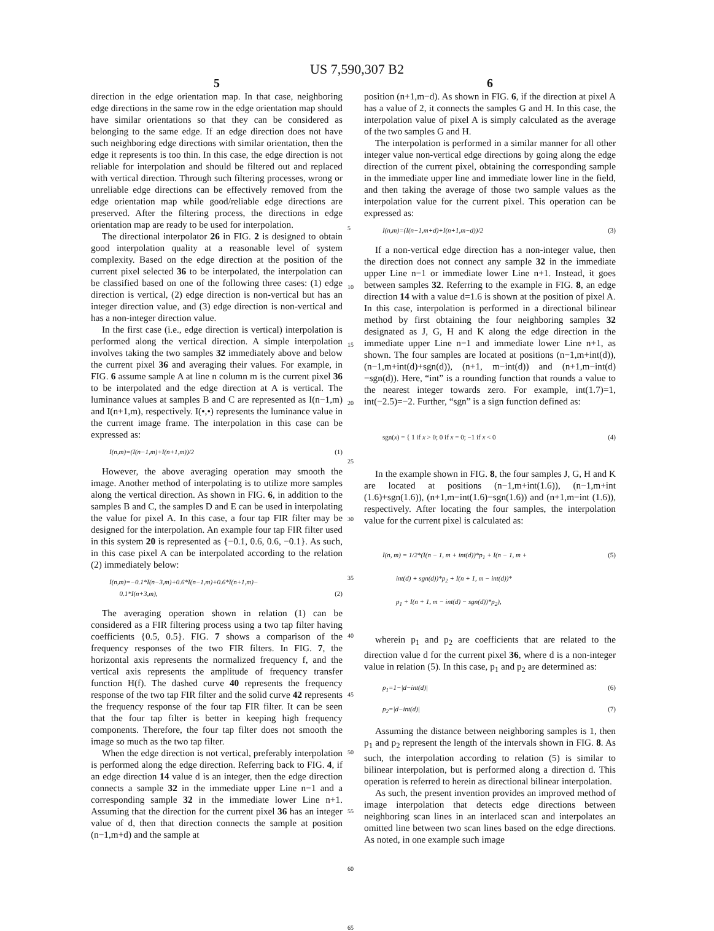US 7,590,307 B2
5
direction in the edge orientation map. In that case, neighboring edge directions in the same row in the edge orientation map should have similar orientations so that they can be considered as belonging to the same edge. If an edge direction does not have such neighboring edge directions with similar orientation, then the edge it represents is too thin. In this case, the edge direction is not reliable for interpolation and should be filtered out and replaced with vertical direction. Through such filtering processes, wrong or unreliable edge directions can be effectively removed from the edge orientation map while good/reliable edge directions are preserved. After the filtering process, the directions in edge orientation map are ready to be used for interpolation.
The directional interpolator 26 in FIG. 2 is designed to obtain good interpolation quality at a reasonable level of system complexity. Based on the edge direction at the position of the current pixel selected 36 to be interpolated, the interpolation can be classified based on one of the following three cases: (1) edge direction is vertical, (2) edge direction is non-vertical but has an integer direction value, and (3) edge direction is non-vertical and has a non-integer direction value.
In the first case (i.e., edge direction is vertical) interpolation is performed along the vertical direction. A simple interpolation involves taking the two samples 32 immediately above and below the current pixel 36 and averaging their values. For example, in FIG. 6 assume sample A at line n column m is the current pixel 36 to be interpolated and the edge direction at A is vertical. The luminance values at samples B and C are represented as I(n−1,m) and I(n+1,m), respectively. I(•,•) represents the luminance value in the current image frame. The interpolation in this case can be expressed as:
I(n,m)=(I(n−1,m)+I(n+1,m))/2 (1)
However, the above averaging operation may smooth the image. Another method of interpolating is to utilize more samples along the vertical direction. As shown in FIG. 6, in addition to the samples B and C, the samples D and E can be used in interpolating the value for pixel A. In this case, a four tap FIR filter may be designed for the interpolation. An example four tap FIR filter used in this system 20 is represented as {−0.1, 0.6, 0.6, −0.1}. As such, in this case pixel A can be interpolated according to the relation (2) immediately below:
I(n,m)=−0.1*I(n−3,m)+0.6*I(n−1,m)+0.6*I(n+1,m)−
0.1*I(n+3,m),
(2)
The averaging operation shown in relation (1) can be considered as a FIR filtering process using a two tap filter having coefficients {0.5, 0.5}. FIG. 7 shows a comparison of the frequency responses of the two FIR filters. In FIG. 7, the horizontal axis represents the normalized frequency f, and the vertical axis represents the amplitude of frequency transfer function H(f). The dashed curve 40 represents the frequency response of the two tap FIR filter and the solid curve 42 represents the frequency response of the four tap FIR filter. It can be seen that the four tap filter is better in keeping high frequency components. Therefore, the four tap filter does not smooth the image so much as the two tap filter.
When the edge direction is not vertical, preferably interpolation is performed along the edge direction. Referring back to FIG. 4, if an edge direction 14 value d is an integer, then the edge direction connects a sample 32 in the immediate upper Line n−1 and a corresponding sample 32 in the immediate lower Line n+1. Assuming that the direction for the current pixel 36 has an integer value of d, then that direction connects the sample at position (n−1,m+d) and the sample at
5
10
15
20
25
30
35
40
45
50
55
60
65
6
position (n+1,m−d). As shown in FIG. 6, if the direction at pixel A has a value of 2, it connects the samples G and H. In this case, the interpolation value of pixel A is simply calculated as the average of the two samples G and H.
The interpolation is performed in a similar manner for all other integer value non-vertical edge directions by going along the edge direction of the current pixel, obtaining the corresponding sample in the immediate upper line and immediate lower line in the field, and then taking the average of those two sample values as the interpolation value for the current pixel. This operation can be expressed as:
I(n,m)=(I(n−1,m+d)+I(n+1,m−d))/2 (3)
If a non-vertical edge direction has a non-integer value, then the direction does not connect any sample 32 in the immediate upper Line n−1 or immediate lower Line n+1. Instead, it goes between samples 32. Referring to the example in FIG. 8, an edge direction 14 with a value d=1.6 is shown at the position of pixel A. In this case, interpolation is performed in a directional bilinear method by first obtaining the four neighboring samples 32 designated as J, G, H and K along the edge direction in the immediate upper Line n−1 and immediate lower Line n+1, as shown. The four samples are located at positions (n−1,m+int(d)), (n−1,m+int(d)+sgn(d)), (n+1, m−int(d)) and (n+1,m−int(d)−sgn(d)). Here, “int” is a rounding function that rounds a value to the nearest integer towards zero. For example, int(1.7)=1, int(−2.5)=−2. Further, “sgn” is a sign function defined as:
sgn(x) = { 1 if x > 0; 0 if x = 0; −1 if x < 0 (4)
In the example shown in FIG. 8, the four samples J, G, H and K are located at positions (n−1,m+int(1.6)), (n−1,m+int (1.6)+sgn(1.6)), (n+1,m−int(1.6)−sgn(1.6)) and (n+1,m−int (1.6)), respectively. After locating the four samples, the interpolation value for the current pixel is calculated as:
I(n, m) = 1/2*(I(n − 1, m + int(d))*p<sub>1</sub> + I(n − 1, m +
int(d) + sgn(d))*p<sub>2</sub> + I(n + 1, m − int(d))*
p<sub>1</sub> + I(n + 1, m − int(d) − sgn(d))*p<sub>2</sub>), (5)
wherein p<sub>1</sub> and p<sub>2</sub> are coefficients that are related to the direction value d for the current pixel 36, where d is a non-integer value in relation (5). In this case, p<sub>1</sub> and p<sub>2</sub> are determined as:
p<sub>1</sub>=1−|d−int(d)| (6)
p<sub>2</sub>=|d−int(d)| (7)
Assuming the distance between neighboring samples is 1, then p<sub>1</sub> and p<sub>2</sub> represent the length of the intervals shown in FIG. 8. As such, the interpolation according to relation (5) is similar to bilinear interpolation, but is performed along a direction d. This operation is referred to herein as directional bilinear interpolation.
As such, the present invention provides an improved method of image interpolation that detects edge directions between neighboring scan lines in an interlaced scan and interpolates an omitted line between two scan lines based on the edge directions. As noted, in one example such image